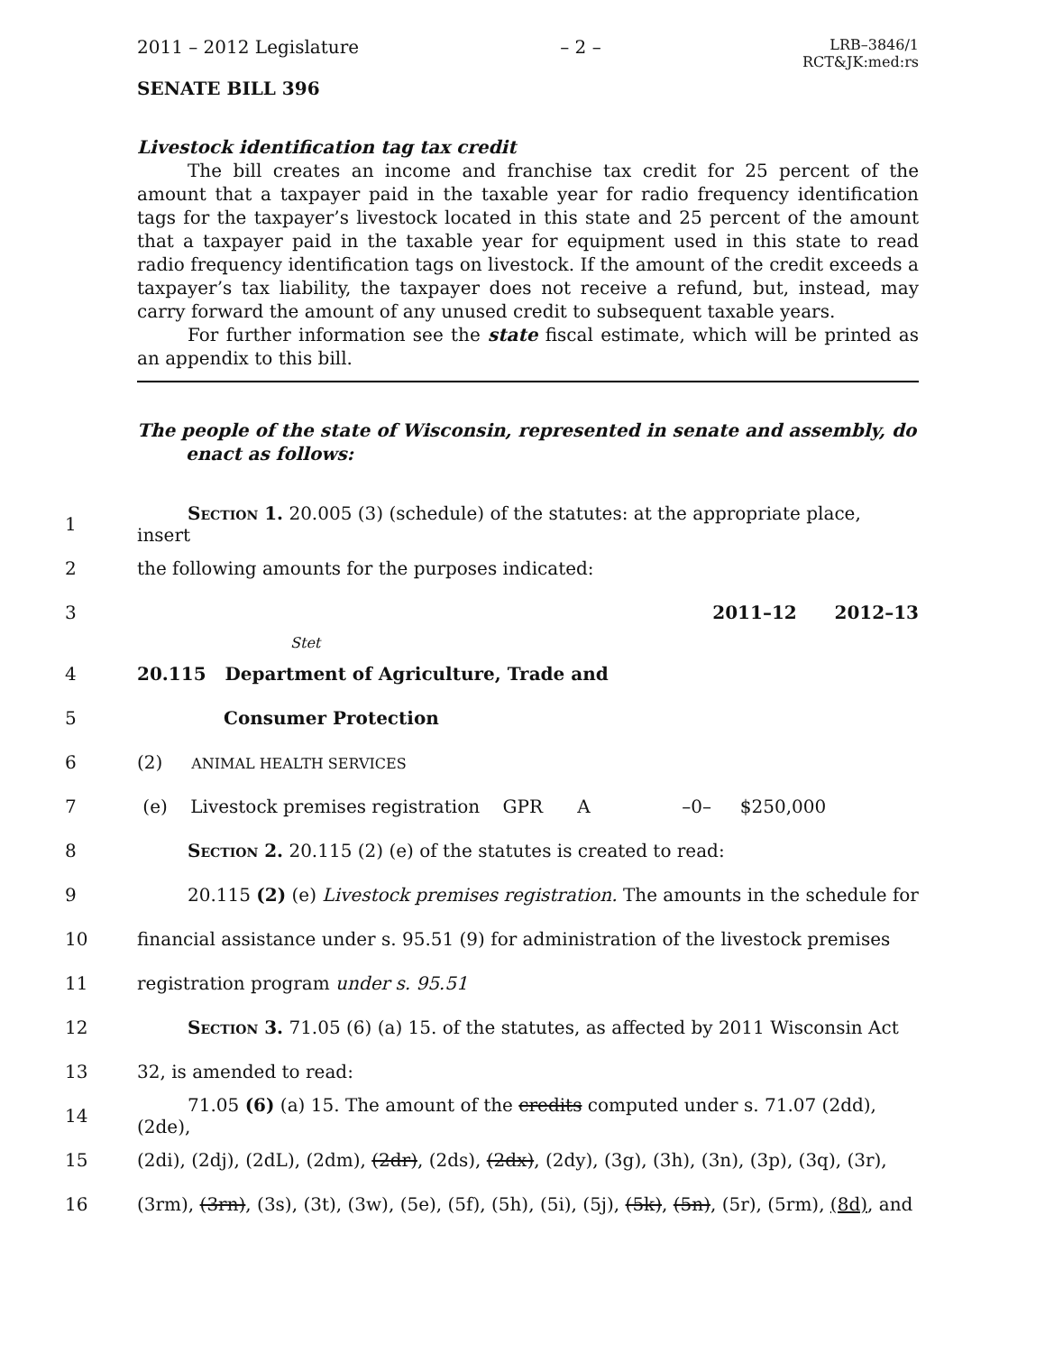2011 – 2012 Legislature – 2 –
LRB–3846/1
RCT&JK:med:rs
SENATE BILL 396
Livestock identification tag tax credit
The bill creates an income and franchise tax credit for 25 percent of the amount that a taxpayer paid in the taxable year for radio frequency identification tags for the taxpayer’s livestock located in this state and 25 percent of the amount that a taxpayer paid in the taxable year for equipment used in this state to read radio frequency identification tags on livestock. If the amount of the credit exceeds a taxpayer’s tax liability, the taxpayer does not receive a refund, but, instead, may carry forward the amount of any unused credit to subsequent taxable years.
For further information see the state fiscal estimate, which will be printed as an appendix to this bill.
The people of the state of Wisconsin, represented in senate and assembly, do enact as follows:
1 Section 1. 20.005 (3) (schedule) of the statutes: at the appropriate place, insert
2 the following amounts for the purposes indicated:
3 2011–12 2012–13
Stet
4 20.115 Department of Agriculture, Trade and
5 Consumer Protection
6 (2) ANIMAL HEALTH SERVICES
7 (e) Livestock premises registration GPR A –0– $250,000
8 Section 2. 20.115 (2) (e) of the statutes is created to read:
9 20.115 (2) (e) Livestock premises registration. The amounts in the schedule for
10 financial assistance under s. 95.51 (9) for administration of the livestock premises
11 registration program under s. 95.51
12 Section 3. 71.05 (6) (a) 15. of the statutes, as affected by 2011 Wisconsin Act
13 32, is amended to read:
14 71.05 (6) (a) 15. The amount of the credits computed under s. 71.07 (2dd), (2de),
15 (2di), (2dj), (2dL), (2dm), (2dr), (2ds), (2dx), (2dy), (3g), (3h), (3n), (3p), (3q), (3r),
16 (3rm), (3rn), (3s), (3t), (3w), (5e), (5f), (5h), (5i), (5j), (5k), (5n), (5r), (5rm), (8d), and